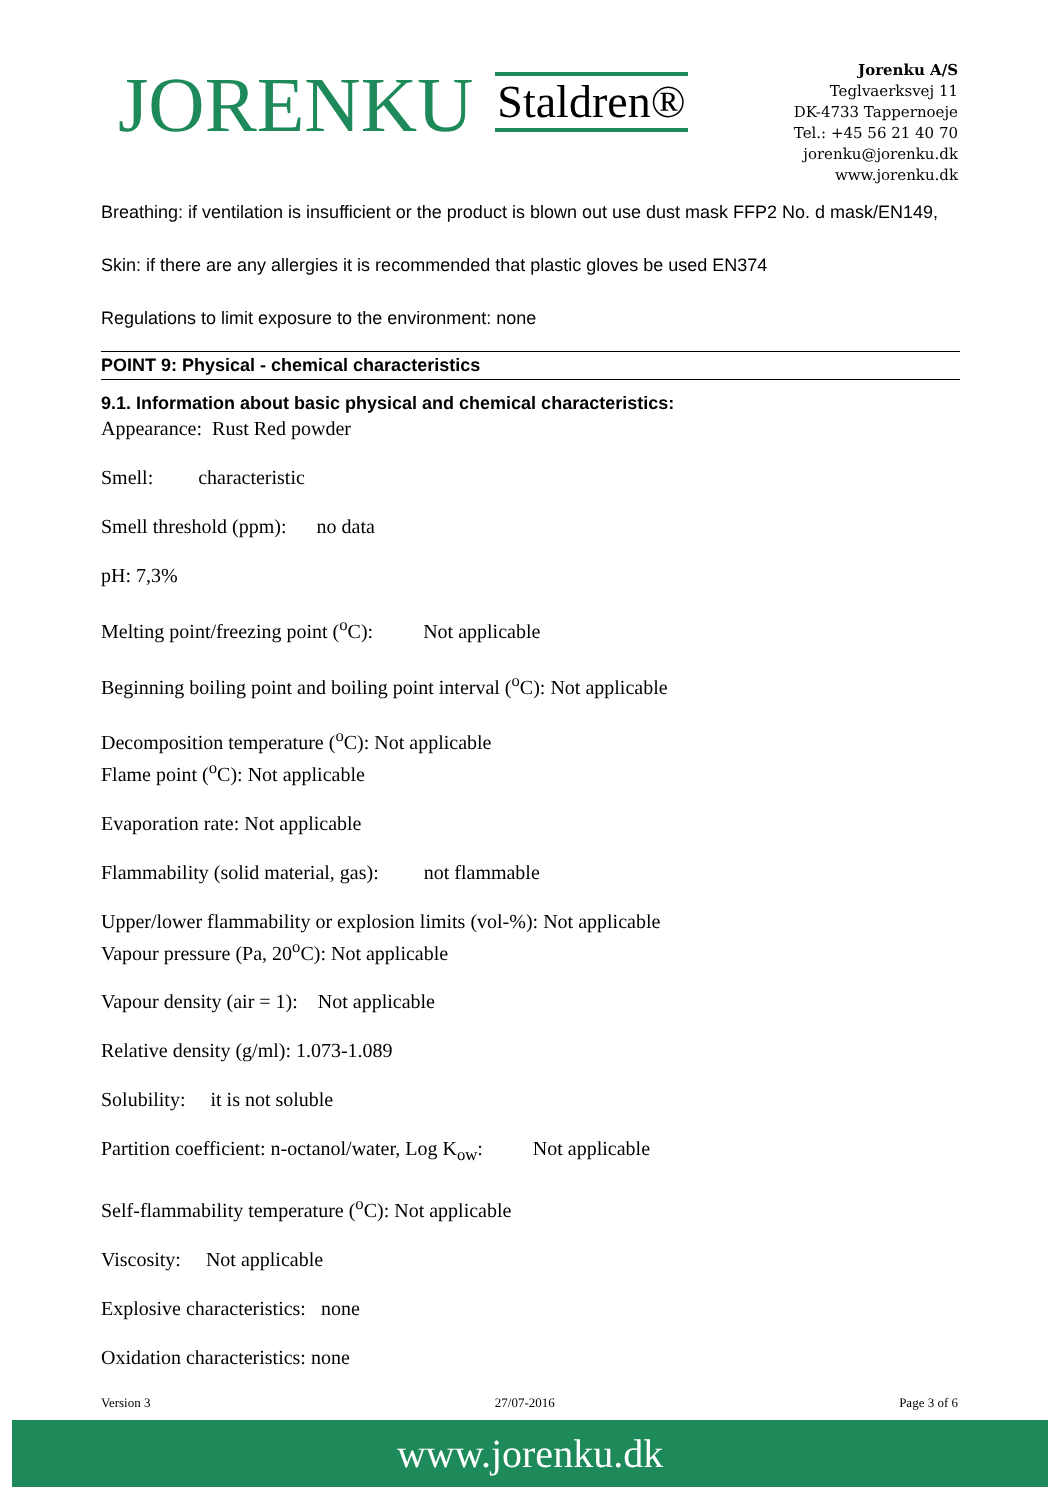JORENKU Staldren®
Jorenku A/S
Teglvaerksvej 11
DK-4733 Tappernoeje
Tel.: +45 56 21 40 70
jorenku@jorenku.dk
www.jorenku.dk
Breathing: if ventilation is insufficient or the product is blown out use dust mask FFP2 No. d mask/EN149,
Skin: if there are any allergies it is recommended that plastic gloves be used EN374
Regulations to limit exposure to the environment: none
POINT 9: Physical - chemical characteristics
9.1. Information about basic physical and chemical characteristics:
Appearance: Rust Red powder
Smell: characteristic
Smell threshold (ppm): no data
pH: 7,3%
Melting point/freezing point (<sup>o</sup>C): Not applicable
Beginning boiling point and boiling point interval (<sup>o</sup>C): Not applicable
Decomposition temperature (<sup>o</sup>C): Not applicable
Flame point (<sup>o</sup>C): Not applicable
Evaporation rate: Not applicable
Flammability (solid material, gas): not flammable
Upper/lower flammability or explosion limits (vol-%): Not applicable
Vapour pressure (Pa, 20<sup>o</sup>C): Not applicable
Vapour density (air = 1): Not applicable
Relative density (g/ml): 1.073-1.089
Solubility: it is not soluble
Partition coefficient: n-octanol/water, Log K<sub>ow</sub>: Not applicable
Self-flammability temperature (<sup>o</sup>C): Not applicable
Viscosity: Not applicable
Explosive characteristics: none
Oxidation characteristics: none
Version 3 27/07-2016 Page 3 of 6
www.jorenku.dk